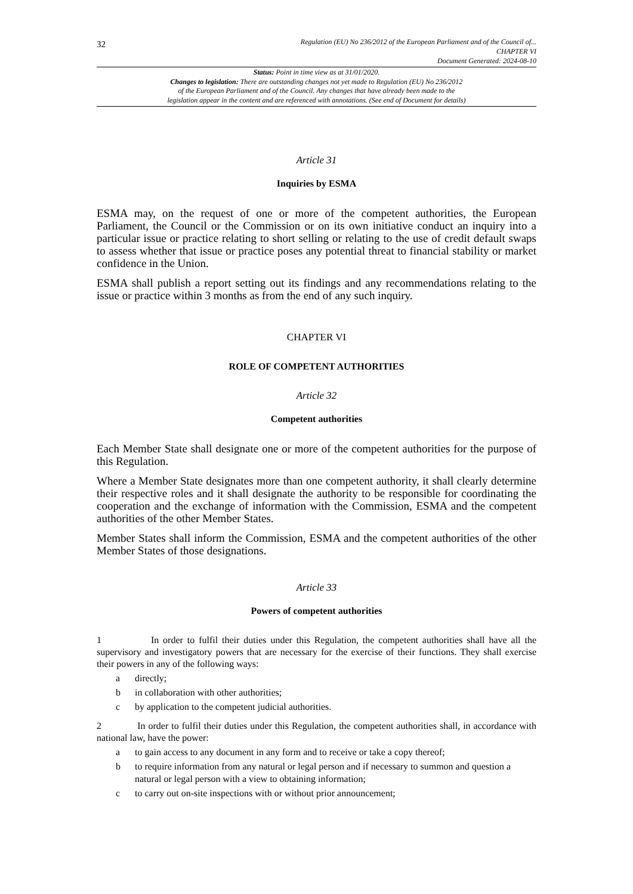32
Regulation (EU) No 236/2012 of the European Parliament and of the Council of...
CHAPTER VI
Document Generated: 2024-08-10
Status: Point in time view as at 31/01/2020.
Changes to legislation: There are outstanding changes not yet made to Regulation (EU) No 236/2012
of the European Parliament and of the Council. Any changes that have already been made to the
legislation appear in the content and are referenced with annotations. (See end of Document for details)
Article 31
Inquiries by ESMA
ESMA may, on the request of one or more of the competent authorities, the European Parliament, the Council or the Commission or on its own initiative conduct an inquiry into a particular issue or practice relating to short selling or relating to the use of credit default swaps to assess whether that issue or practice poses any potential threat to financial stability or market confidence in the Union.
ESMA shall publish a report setting out its findings and any recommendations relating to the issue or practice within 3 months as from the end of any such inquiry.
CHAPTER VI
ROLE OF COMPETENT AUTHORITIES
Article 32
Competent authorities
Each Member State shall designate one or more of the competent authorities for the purpose of this Regulation.
Where a Member State designates more than one competent authority, it shall clearly determine their respective roles and it shall designate the authority to be responsible for coordinating the cooperation and the exchange of information with the Commission, ESMA and the competent authorities of the other Member States.
Member States shall inform the Commission, ESMA and the competent authorities of the other Member States of those designations.
Article 33
Powers of competent authorities
1 In order to fulfil their duties under this Regulation, the competent authorities shall have all the supervisory and investigatory powers that are necessary for the exercise of their functions. They shall exercise their powers in any of the following ways:
a directly;
b in collaboration with other authorities;
c by application to the competent judicial authorities.
2 In order to fulfil their duties under this Regulation, the competent authorities shall, in accordance with national law, have the power:
a to gain access to any document in any form and to receive or take a copy thereof;
b to require information from any natural or legal person and if necessary to summon and question a natural or legal person with a view to obtaining information;
c to carry out on-site inspections with or without prior announcement;